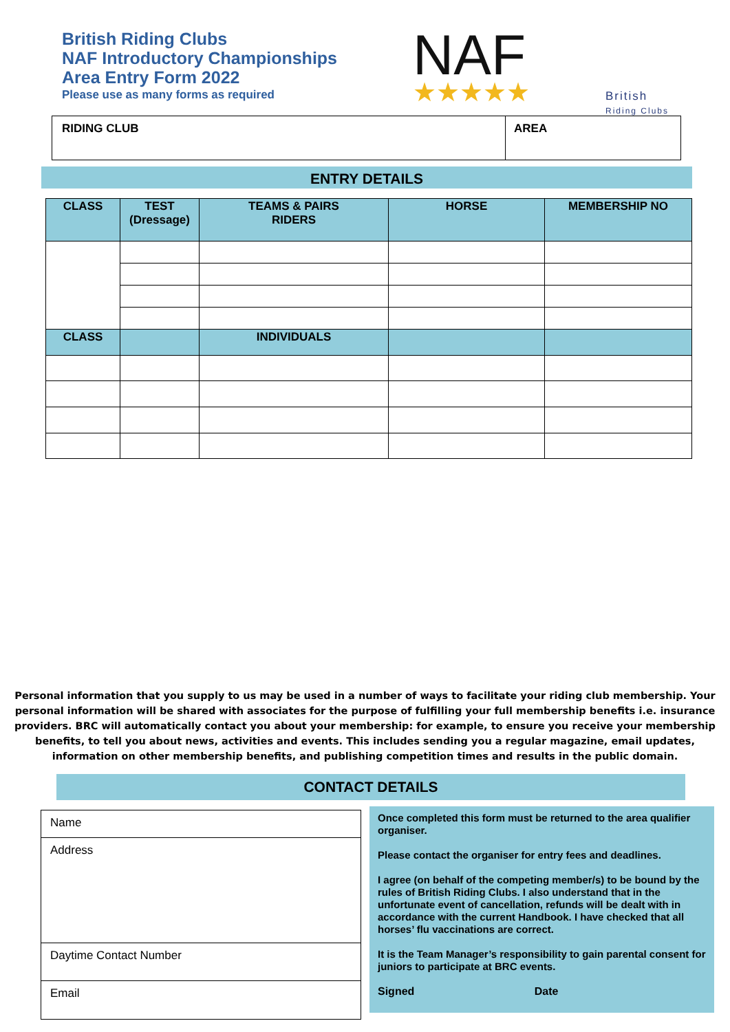British Riding Clubs
NAF Introductory Championships
Area Entry Form 2022
Please use as many forms as required
NAF ★★★★★
British
Riding Clubs
| RIDING CLUB | AREA |
ENTRY DETAILS
| CLASS | TEST (Dressage) | TEAMS & PAIRS RIDERS | HORSE | MEMBERSHIP NO |
| --- | --- | --- | --- | --- |
| CLASS | | INDIVIDUALS | | |
Personal information that you supply to us may be used in a number of ways to facilitate your riding club membership. Your personal information will be shared with associates for the purpose of fulfilling your full membership benefits i.e. insurance providers. BRC will automatically contact you about your membership: for example, to ensure you receive your membership benefits, to tell you about news, activities and events. This includes sending you a regular magazine, email updates, information on other membership benefits, and publishing competition times and results in the public domain.
CONTACT DETAILS
| Name |
| Address |
| Daytime Contact Number |
| Email |
Once completed this form must be returned to the area qualifier organiser.
Please contact the organiser for entry fees and deadlines.
I agree (on behalf of the competing member/s) to be bound by the rules of British Riding Clubs. I also understand that in the unfortunate event of cancellation, refunds will be dealt with in accordance with the current Handbook. I have checked that all horses’ flu vaccinations are correct.
It is the Team Manager’s responsibility to gain parental consent for juniors to participate at BRC events.
Signed Date